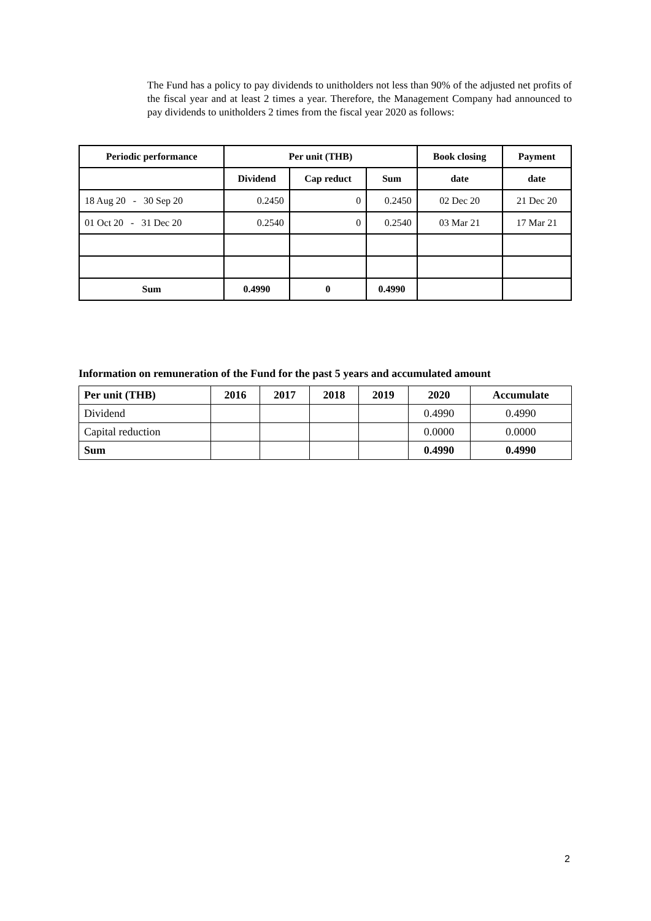The Fund has a policy to pay dividends to unitholders not less than 90% of the adjusted net profits of the fiscal year and at least 2 times a year. Therefore, the Management Company had announced to pay dividends to unitholders 2 times from the fiscal year 2020 as follows:
| Periodic performance | Per unit (THB) | | | Book closing | Payment |
| --- | --- | --- | --- | --- | --- |
| | Dividend | Cap reduct | Sum | date | date |
| 18 Aug 20 - 30 Sep 20 | 0.2450 | 0 | 0.2450 | 02 Dec 20 | 21 Dec 20 |
| 01 Oct 20 - 31 Dec 20 | 0.2540 | 0 | 0.2540 | 03 Mar 21 | 17 Mar 21 |
| Sum | 0.4990 | 0 | 0.4990 | | |
Information on remuneration of the Fund for the past 5 years and accumulated amount
| Per unit (THB) | 2016 | 2017 | 2018 | 2019 | 2020 | Accumulate |
| --- | --- | --- | --- | --- | --- | --- |
| Dividend | | | | | 0.4990 | 0.4990 |
| Capital reduction | | | | | 0.0000 | 0.0000 |
| Sum | | | | | 0.4990 | 0.4990 |
2